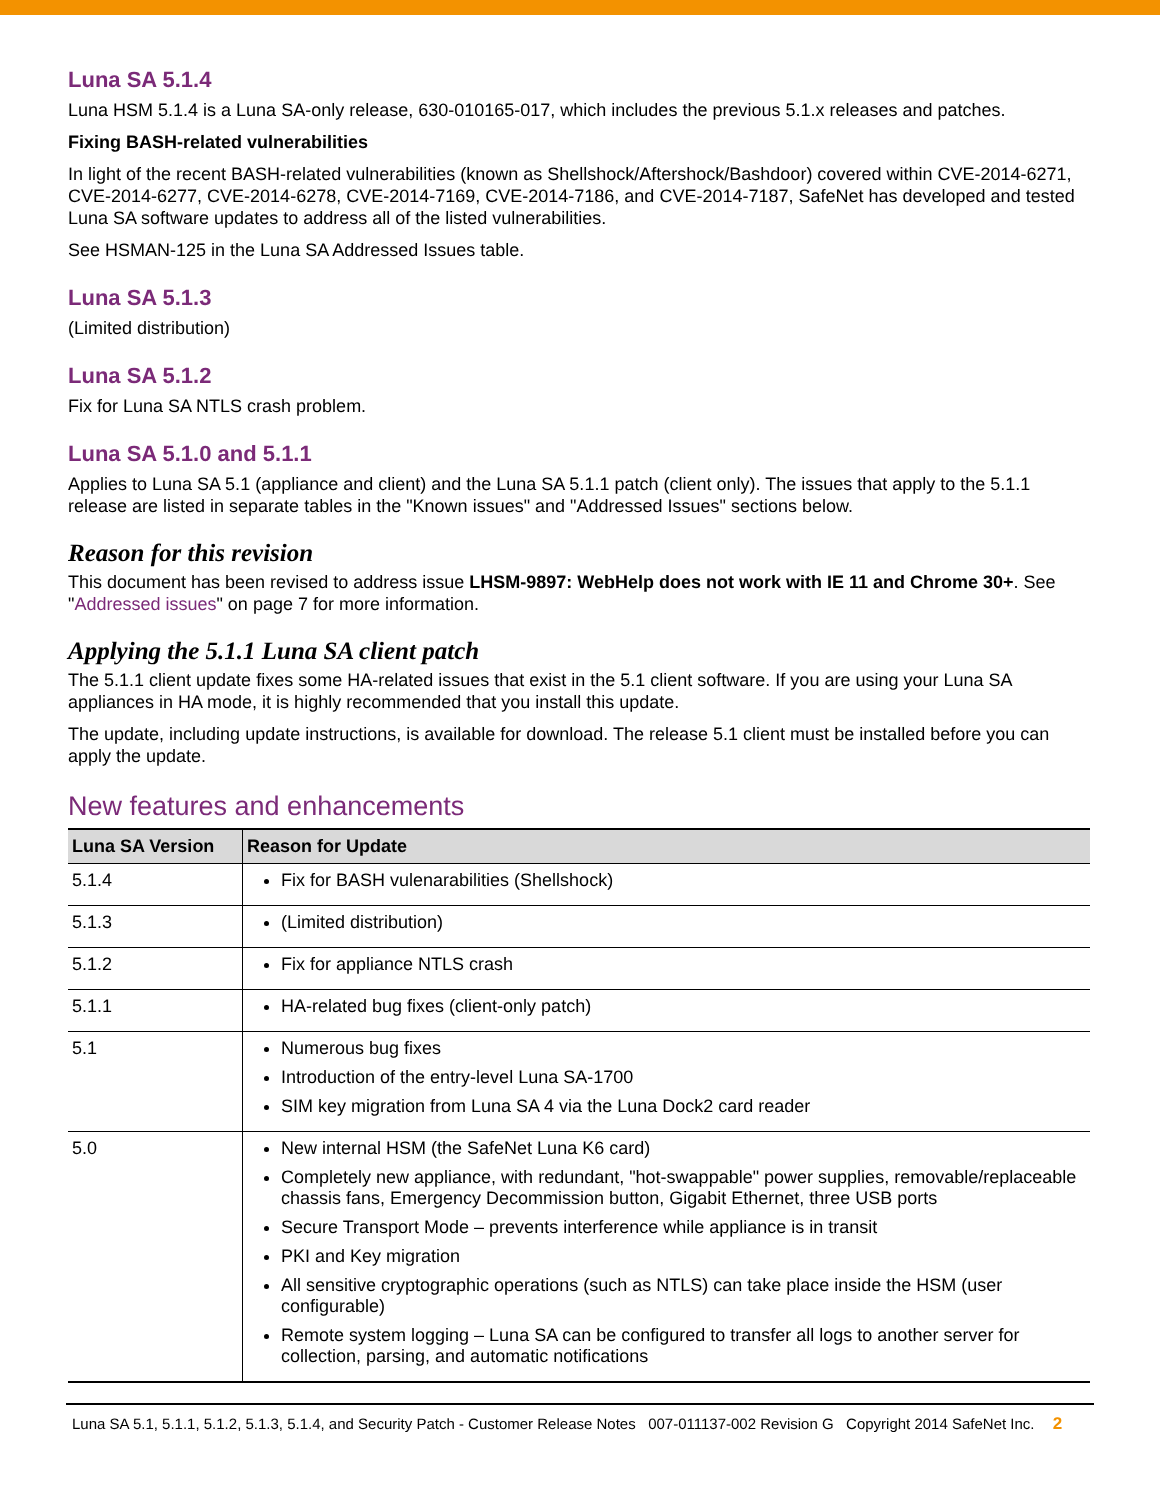Luna SA 5.1.4
Luna HSM 5.1.4 is a Luna SA-only release, 630-010165-017, which includes the previous 5.1.x releases and patches.
Fixing BASH-related vulnerabilities
In light of the recent BASH-related vulnerabilities (known as Shellshock/Aftershock/Bashdoor) covered within CVE-2014-6271, CVE-2014-6277, CVE-2014-6278, CVE-2014-7169, CVE-2014-7186, and CVE-2014-7187, SafeNet has developed and tested Luna SA software updates to address all of the listed vulnerabilities.
See HSMAN-125 in the Luna SA Addressed Issues table.
Luna SA 5.1.3
(Limited distribution)
Luna SA 5.1.2
Fix for Luna SA NTLS crash problem.
Luna SA 5.1.0 and 5.1.1
Applies to Luna SA 5.1 (appliance and client) and the Luna SA 5.1.1 patch (client only). The issues that apply to the 5.1.1 release are listed in separate tables in the "Known issues" and "Addressed Issues" sections below.
Reason for this revision
This document has been revised to address issue LHSM-9897: WebHelp does not work with IE 11 and Chrome 30+. See "Addressed issues" on page 7 for more information.
Applying the 5.1.1 Luna SA client patch
The 5.1.1 client update fixes some HA-related issues that exist in the 5.1 client software. If you are using your Luna SA appliances in HA mode, it is highly recommended that you install this update.
The update, including update instructions, is available for download. The release 5.1 client must be installed before you can apply the update.
New features and enhancements
| Luna SA Version | Reason for Update |
| --- | --- |
| 5.1.4 | Fix for BASH vulenarabilities (Shellshock) |
| 5.1.3 | (Limited distribution) |
| 5.1.2 | Fix for appliance NTLS crash |
| 5.1.1 | HA-related bug fixes (client-only patch) |
| 5.1 | Numerous bug fixes Introduction of the entry-level Luna SA-1700 SIM key migration from Luna SA 4 via the Luna Dock2 card reader |
| 5.0 | New internal HSM (the SafeNet Luna K6 card) Completely new appliance, with redundant, "hot-swappable" power supplies, removable/replaceable chassis fans, Emergency Decommission button, Gigabit Ethernet, three USB ports Secure Transport Mode – prevents interference while appliance is in transit PKI and Key migration All sensitive cryptographic operations (such as NTLS) can take place inside the HSM (user configurable) Remote system logging – Luna SA can be configured to transfer all logs to another server for collection, parsing, and automatic notifications |
Luna SA 5.1, 5.1.1, 5.1.2, 5.1.3, 5.1.4, and Security Patch - Customer Release Notes 007-011137-002 Revision G Copyright 2014 SafeNet Inc. 2